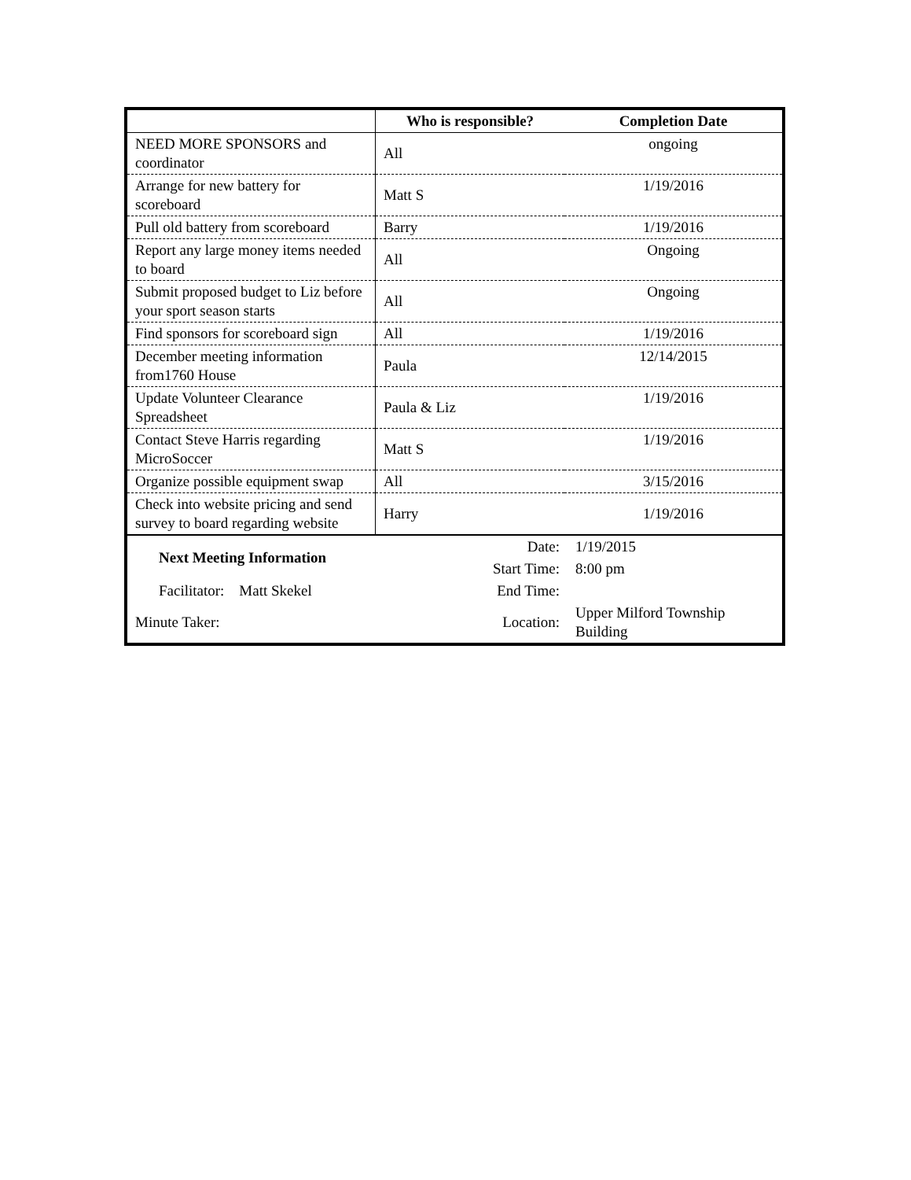| | Who is responsible? | Completion Date |
| --- | --- | --- |
| NEED MORE SPONSORS and coordinator | All | ongoing |
| Arrange for new battery for scoreboard | Matt S | 1/19/2016 |
| Pull old battery from scoreboard | Barry | 1/19/2016 |
| Report any large money items needed to board | All | Ongoing |
| Submit proposed budget to Liz before your sport season starts | All | Ongoing |
| Find sponsors for scoreboard sign | All | 1/19/2016 |
| December meeting information from1760 House | Paula | 12/14/2015 |
| Update Volunteer Clearance Spreadsheet | Paula & Liz | 1/19/2016 |
| Contact Steve Harris regarding MicroSoccer | Matt S | 1/19/2016 |
| Organize possible equipment swap | All | 3/15/2016 |
| Check into website pricing and send survey to board regarding website | Harry | 1/19/2016 |
| Next Meeting Information | Date: | 1/19/2015 |
| | Start Time: | 8:00 pm |
| Facilitator: Matt Skekel | End Time: | |
| Minute Taker: | Location: | Upper Milford Township Building |